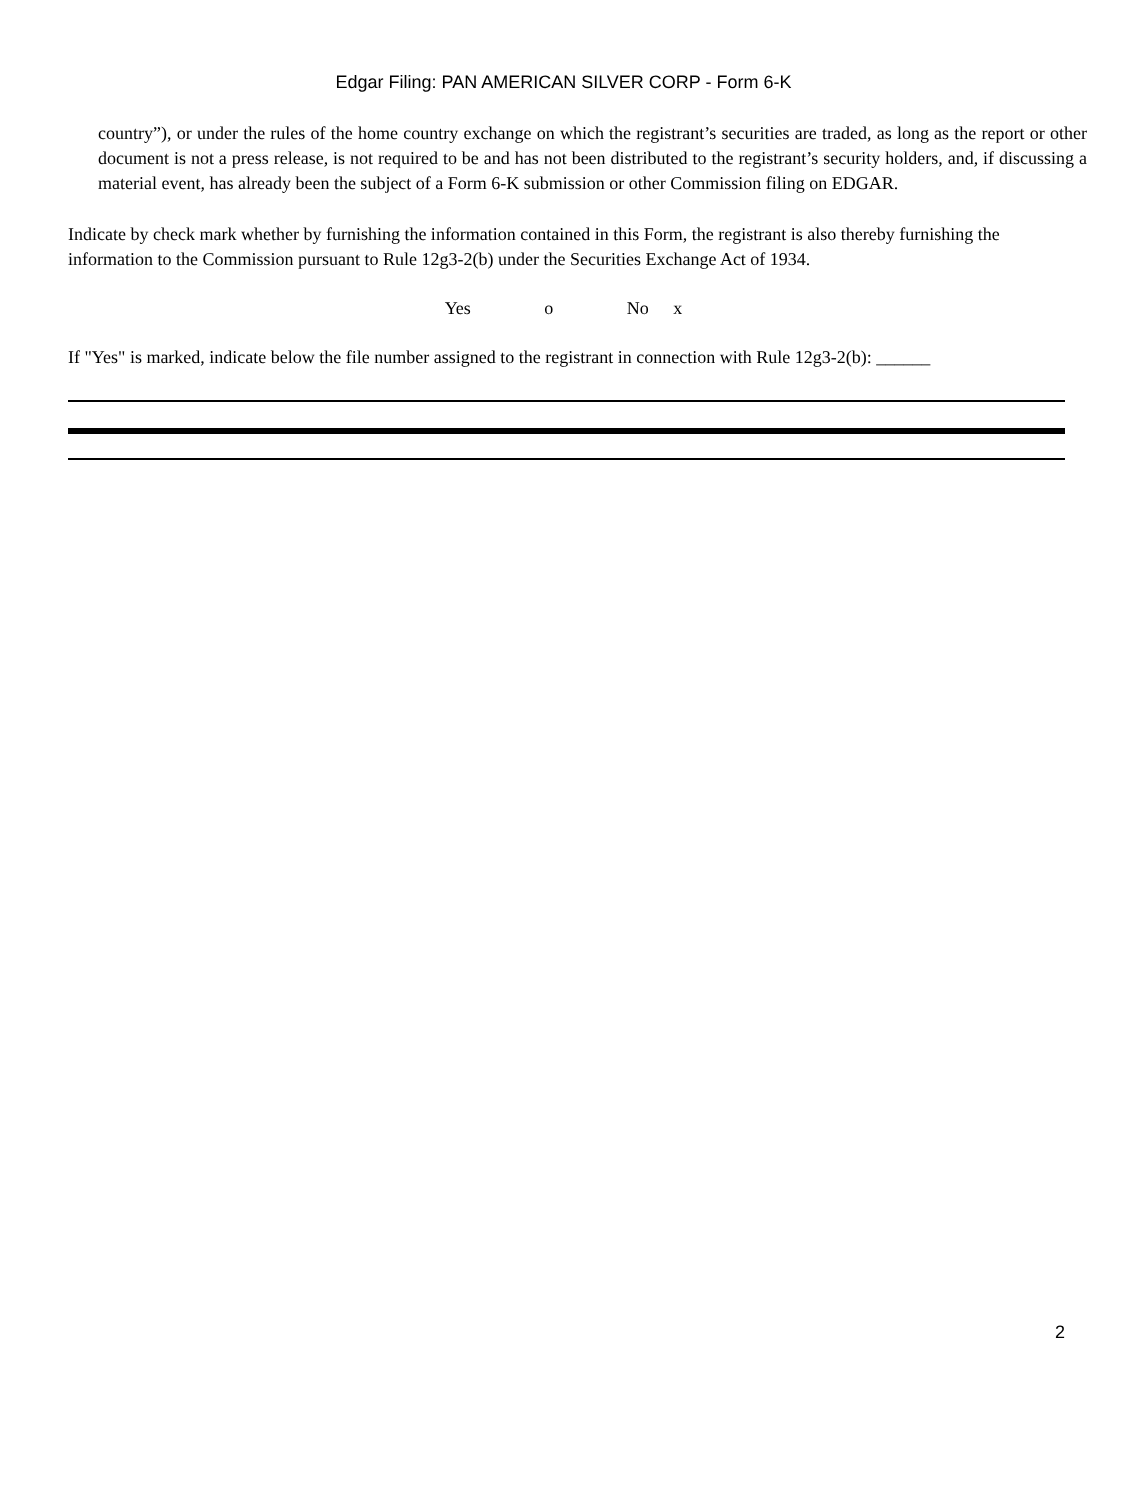Edgar Filing: PAN AMERICAN SILVER CORP - Form 6-K
country”), or under the rules of the home country exchange on which the registrant’s securities are traded, as long as the report or other document is not a press release, is not required to be and has not been distributed to the registrant’s security holders, and, if discussing a material event, has already been the subject of a Form 6-K submission or other Commission filing on EDGAR.
Indicate by check mark whether by furnishing the information contained in this Form, the registrant is also thereby furnishing the information to the Commission pursuant to Rule 12g3-2(b) under the Securities Exchange Act of 1934.
Yes o No x
If "Yes" is marked, indicate below the file number assigned to the registrant in connection with Rule 12g3-2(b): ______
2